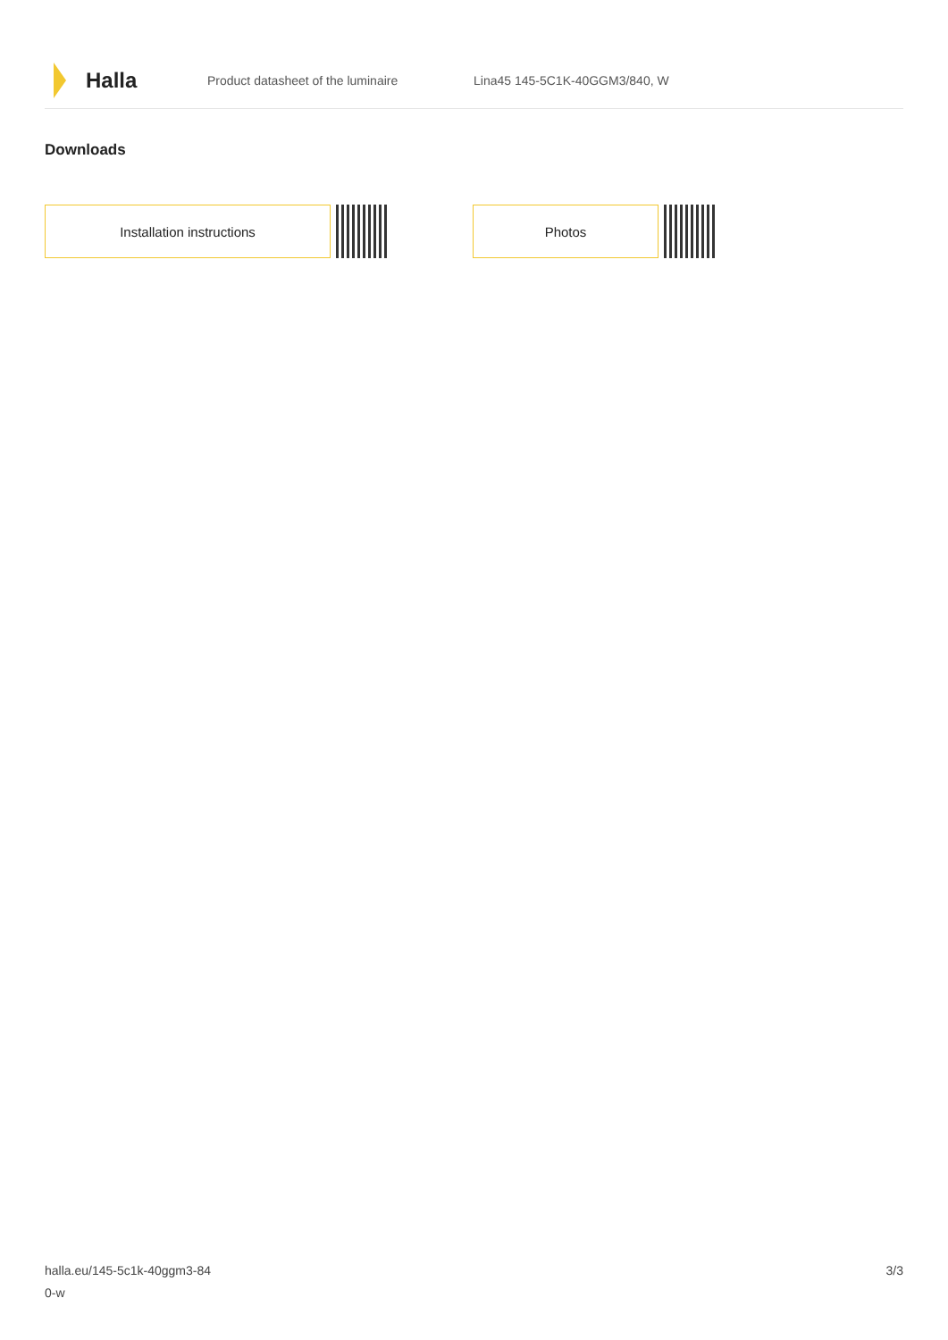Halla
Product datasheet of the luminaire Lina45 145-5C1K-40GGM3/840, W
Downloads
Installation instructions Photos
halla.eu/145-5c1k-40ggm3-84
0-w
3/3